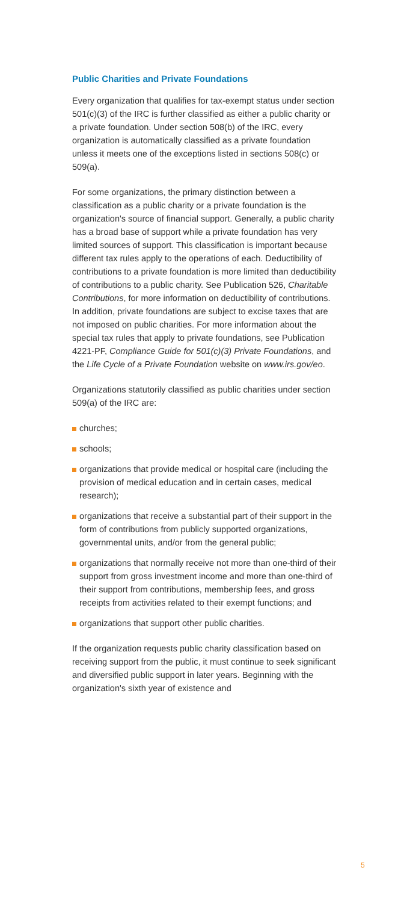Public Charities and Private Foundations
Every organization that qualifies for tax-exempt status under section 501(c)(3) of the IRC is further classified as either a public charity or a private foundation. Under section 508(b) of the IRC, every organization is automatically classified as a private foundation unless it meets one of the exceptions listed in sections 508(c) or 509(a).
For some organizations, the primary distinction between a classification as a public charity or a private foundation is the organization's source of financial support. Generally, a public charity has a broad base of support while a private foundation has very limited sources of support. This classification is important because different tax rules apply to the operations of each. Deductibility of contributions to a private foundation is more limited than deductibility of contributions to a public charity. See Publication 526, Charitable Contributions, for more information on deductibility of contributions. In addition, private foundations are subject to excise taxes that are not imposed on public charities. For more information about the special tax rules that apply to private foundations, see Publication 4221-PF, Compliance Guide for 501(c)(3) Private Foundations, and the Life Cycle of a Private Foundation website on www.irs.gov/eo.
Organizations statutorily classified as public charities under section 509(a) of the IRC are:
churches;
schools;
organizations that provide medical or hospital care (including the provision of medical education and in certain cases, medical research);
organizations that receive a substantial part of their support in the form of contributions from publicly supported organizations, governmental units, and/or from the general public;
organizations that normally receive not more than one-third of their support from gross investment income and more than one-third of their support from contributions, membership fees, and gross receipts from activities related to their exempt functions; and
organizations that support other public charities.
If the organization requests public charity classification based on receiving support from the public, it must continue to seek significant and diversified public support in later years. Beginning with the organization's sixth year of existence and
5